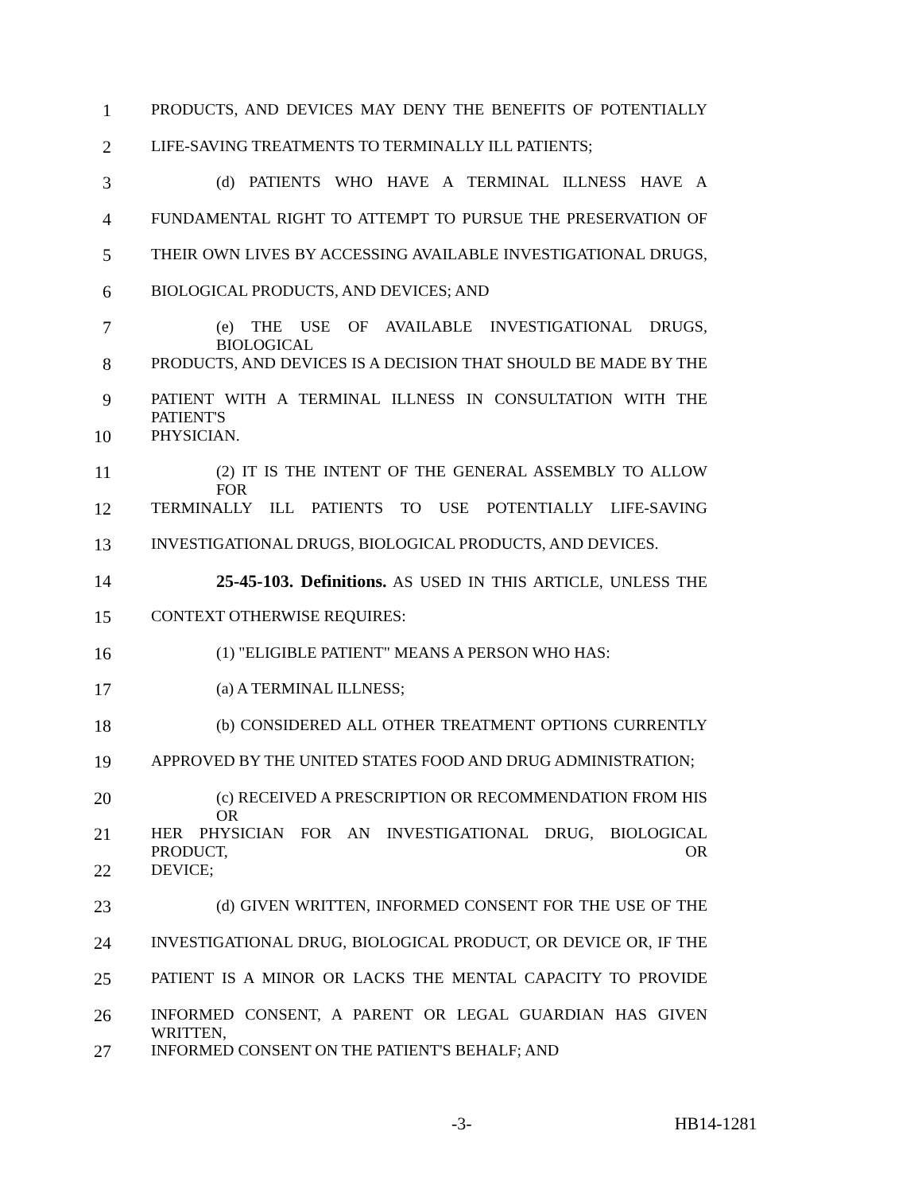1 PRODUCTS, AND DEVICES MAY DENY THE BENEFITS OF POTENTIALLY
2 LIFE-SAVING TREATMENTS TO TERMINALLY ILL PATIENTS;
3 (d) PATIENTS WHO HAVE A TERMINAL ILLNESS HAVE A
4 FUNDAMENTAL RIGHT TO ATTEMPT TO PURSUE THE PRESERVATION OF
5 THEIR OWN LIVES BY ACCESSING AVAILABLE INVESTIGATIONAL DRUGS,
6 BIOLOGICAL PRODUCTS, AND DEVICES; AND
7 (e) THE USE OF AVAILABLE INVESTIGATIONAL DRUGS, BIOLOGICAL
8 PRODUCTS, AND DEVICES IS A DECISION THAT SHOULD BE MADE BY THE
9 PATIENT WITH A TERMINAL ILLNESS IN CONSULTATION WITH THE PATIENT'S
10 PHYSICIAN.
11 (2) IT IS THE INTENT OF THE GENERAL ASSEMBLY TO ALLOW FOR
12 TERMINALLY ILL PATIENTS TO USE POTENTIALLY LIFE-SAVING
13 INVESTIGATIONAL DRUGS, BIOLOGICAL PRODUCTS, AND DEVICES.
14 25-45-103. Definitions. AS USED IN THIS ARTICLE, UNLESS THE
15 CONTEXT OTHERWISE REQUIRES:
16 (1) "ELIGIBLE PATIENT" MEANS A PERSON WHO HAS:
17 (a) A TERMINAL ILLNESS;
18 (b) CONSIDERED ALL OTHER TREATMENT OPTIONS CURRENTLY
19 APPROVED BY THE UNITED STATES FOOD AND DRUG ADMINISTRATION;
20 (c) RECEIVED A PRESCRIPTION OR RECOMMENDATION FROM HIS OR
21 HER PHYSICIAN FOR AN INVESTIGATIONAL DRUG, BIOLOGICAL PRODUCT, OR
22 DEVICE;
23 (d) GIVEN WRITTEN, INFORMED CONSENT FOR THE USE OF THE
24 INVESTIGATIONAL DRUG, BIOLOGICAL PRODUCT, OR DEVICE OR, IF THE
25 PATIENT IS A MINOR OR LACKS THE MENTAL CAPACITY TO PROVIDE
26 INFORMED CONSENT, A PARENT OR LEGAL GUARDIAN HAS GIVEN WRITTEN,
27 INFORMED CONSENT ON THE PATIENT'S BEHALF; AND
-3- HB14-1281